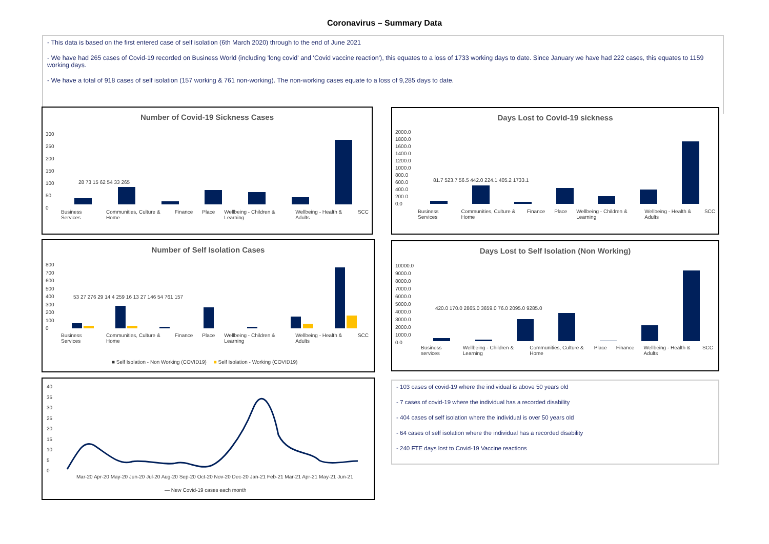Coronavirus – Summary Data
- This data is based on the first entered case of self isolation (6th March 2020) through to the end of June 2021
- We have had 265 cases of Covid-19 recorded on Business World (including 'long covid' and 'Covid vaccine reaction'), this equates to a loss of 1733 working days to date. Since January we have had 222 cases, this equates to 1159 working days.
- We have a total of 918 cases of self isolation (157 working & 761 non-working). The non-working cases equate to a loss of 9,285 days to date.
Number of Covid-19 Sickness Cases
300
250
200
150
100
50
0
28 73 15 62 54 33 265
Business Services Communities, Culture & Home Finance Place Wellbeing - Children & Learning Wellbeing - Health & Adults SCC
Days Lost to Covid-19 sickness
2000.0
1800.0
1600.0
1400.0
1200.0
1000.0
800.0
600.0
400.0
200.0
0.0
81.7 523.7 56.5 442.0 224.1 405.2 1733.1
Business Services Communities, Culture & Home Finance Place Wellbeing - Children & Learning Wellbeing - Health & Adults SCC
Number of Self Isolation Cases
800
700
600
500
400
300
200
100
0
53 27 276 29 14 4 259 16 13 27 146 54 761 157
Business Services Communities, Culture & Home Finance Place Wellbeing - Children & Learning Wellbeing - Health & Adults SCC
■ Self Isolation - Non Working (COVID19) ■ Self Isolation - Working (COVID19)
Days Lost to Self Isolation (Non Working)
10000.0
9000.0
8000.0
7000.0
6000.0
5000.0
4000.0
3000.0
2000.0
1000.0
0.0
420.0 170.0 2865.0 3659.0 76.0 2095.0 9285.0
Business services Wellbeing - Children & Learning Communities, Culture & Home Place Finance Wellbeing - Health & Adults SCC
40
35
30
25
20
15
10
5
0
Mar-20 Apr-20 May-20 Jun-20 Jul-20 Aug-20 Sep-20 Oct-20 Nov-20 Dec-20 Jan-21 Feb-21 Mar-21 Apr-21 May-21 Jun-21
— New Covid-19 cases each month
- 103 cases of covid-19 where the individual is above 50 years old
- 7 cases of covid-19 where the individual has a recorded disability
- 404 cases of self isolation where the individual is over 50 years old
- 64 cases of self isolation where the individual has a recorded disability
- 240 FTE days lost to Covid-19 Vaccine reactions